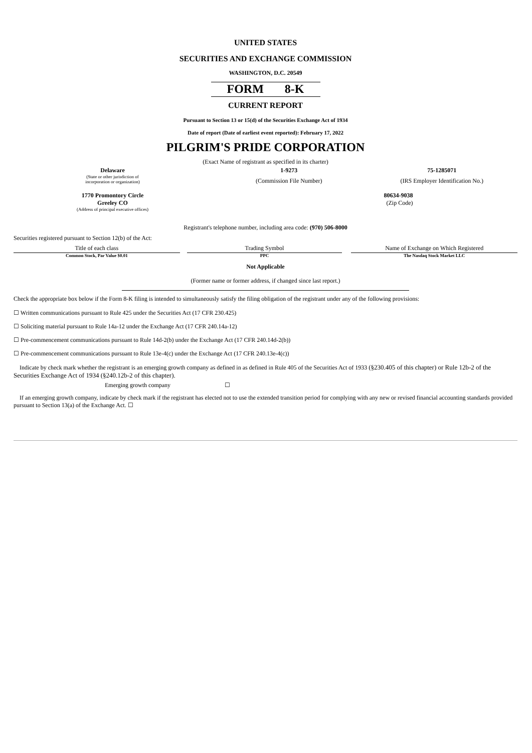UNITED STATES
SECURITIES AND EXCHANGE COMMISSION
WASHINGTON, D.C. 20549
FORM 8-K
CURRENT REPORT
Pursuant to Section 13 or 15(d) of the Securities Exchange Act of 1934
Date of report (Date of earliest event reported): February 17, 2022
PILGRIM'S PRIDE CORPORATION
(Exact Name of registrant as specified in its charter)
| Delaware | 1-9273 | 75-1285071 |
| (State or other jurisdiction of incorporation or organization) | (Commission File Number) | (IRS Employer Identification No.) |
| 1770 Promontory Circle Greeley CO | | 80634-9038 (Zip Code) |
| (Address of principal executive offices) | | |
Registrant's telephone number, including area code: (970) 506-8000
Securities registered pursuant to Section 12(b) of the Act:
| Title of each class | | Trading Symbol | | Name of Exchange on Which Registered |
| Common Stock, Par Value $0.01 | | PPC | | The Nasdaq Stock Market LLC |
Not Applicable
(Former name or former address, if changed since last report.)
Check the appropriate box below if the Form 8-K filing is intended to simultaneously satisfy the filing obligation of the registrant under any of the following provisions:
☐ Written communications pursuant to Rule 425 under the Securities Act (17 CFR 230.425)
☐ Soliciting material pursuant to Rule 14a-12 under the Exchange Act (17 CFR 240.14a-12)
☐ Pre-commencement communications pursuant to Rule 14d-2(b) under the Exchange Act (17 CFR 240.14d-2(b))
☐ Pre-commencement communications pursuant to Rule 13e-4(c) under the Exchange Act (17 CFR 240.13e-4(c))
Indicate by check mark whether the registrant is an emerging growth company as defined in as defined in Rule 405 of the Securities Act of 1933 (§230.405 of this chapter) or Rule 12b-2 of the Securities Exchange Act of 1934 (§240.12b-2 of this chapter).
Emerging growth company ☐
If an emerging growth company, indicate by check mark if the registrant has elected not to use the extended transition period for complying with any new or revised financial accounting standards provided pursuant to Section 13(a) of the Exchange Act. ☐